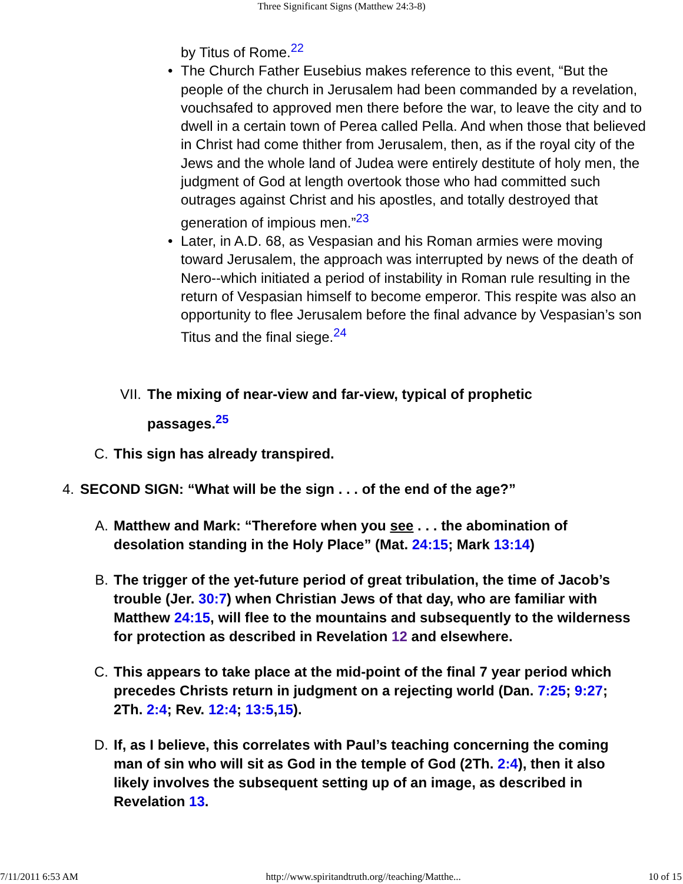Three Significant Signs (Matthew 24:3-8)
by Titus of Rome.<sup>22</sup>
• The Church Father Eusebius makes reference to this event, “But the people of the church in Jerusalem had been commanded by a revelation, vouchsafed to approved men there before the war, to leave the city and to dwell in a certain town of Perea called Pella. And when those that believed in Christ had come thither from Jerusalem, then, as if the royal city of the Jews and the whole land of Judea were entirely destitute of holy men, the judgment of God at length overtook those who had committed such outrages against Christ and his apostles, and totally destroyed that generation of impious men.”<sup>23</sup>
• Later, in A.D. 68, as Vespasian and his Roman armies were moving toward Jerusalem, the approach was interrupted by news of the death of Nero--which initiated a period of instability in Roman rule resulting in the return of Vespasian himself to become emperor. This respite was also an opportunity to flee Jerusalem before the final advance by Vespasian’s son Titus and the final siege.<sup>24</sup>
VII. The mixing of near-view and far-view, typical of prophetic passages.<sup>25</sup>
C. This sign has already transpired.
4. SECOND SIGN: “What will be the sign . . . of the end of the age?”
A. Matthew and Mark: “Therefore when you see . . . the abomination of desolation standing in the Holy Place” (Mat. 24:15; Mark 13:14)
B. The trigger of the yet-future period of great tribulation, the time of Jacob’s trouble (Jer. 30:7) when Christian Jews of that day, who are familiar with Matthew 24:15, will flee to the mountains and subsequently to the wilderness for protection as described in Revelation 12 and elsewhere.
C. This appears to take place at the mid-point of the final 7 year period which precedes Christs return in judgment on a rejecting world (Dan. 7:25; 9:27; 2Th. 2:4; Rev. 12:4; 13:5,15).
D. If, as I believe, this correlates with Paul’s teaching concerning the coming man of sin who will sit as God in the temple of God (2Th. 2:4), then it also likely involves the subsequent setting up of an image, as described in Revelation 13.
7/11/2011 6:53 AM http://www.spiritandtruth.org//teaching/Matthe... 10 of 15